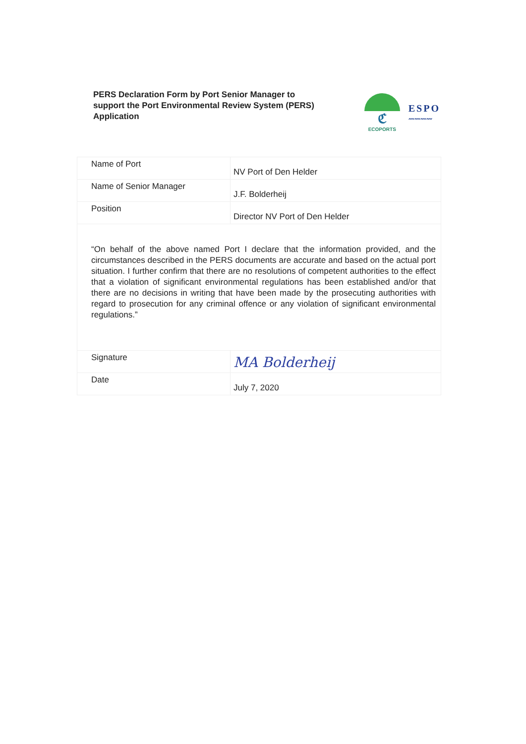PERS Declaration Form by Port Senior Manager to support the Port Environmental Review System (PERS) Application
ℭ
ECOPORTS
ESPO
〰〰〰〰
| Name of Port | NV Port of Den Helder |
| Name of Senior Manager | J.F. Bolderheij |
| Position | Director NV Port of Den Helder |
| “On behalf of the above named Port I declare that the information provided, and the circumstances described in the PERS documents are accurate and based on the actual port situation. I further confirm that there are no resolutions of competent authorities to the effect that a violation of significant environmental regulations has been established and/or that there are no decisions in writing that have been made by the prosecuting authorities with regard to prosecution for any criminal offence or any violation of significant environmental regulations.” | |
| Signature | MA Bolderheij |
| Date | July 7, 2020 |